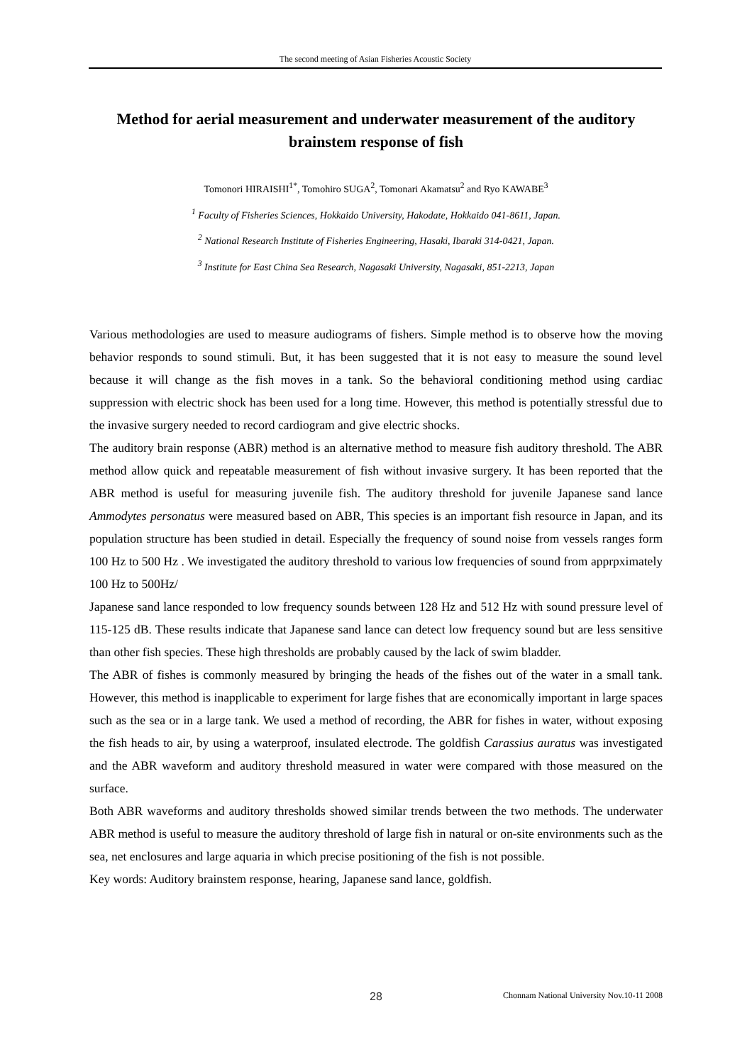The second meeting of Asian Fisheries Acoustic Society
Method for aerial measurement and underwater measurement of the auditory brainstem response of fish
Tomonori HIRAISHI<sup>1*</sup>, Tomohiro SUGA<sup>2</sup>, Tomonari Akamatsu<sup>2</sup> and Ryo KAWABE<sup>3</sup>
<sup>1</sup> Faculty of Fisheries Sciences, Hokkaido University, Hakodate, Hokkaido 041-8611, Japan.
<sup>2</sup> National Research Institute of Fisheries Engineering, Hasaki, Ibaraki 314-0421, Japan.
<sup>3</sup> Institute for East China Sea Research, Nagasaki University, Nagasaki, 851-2213, Japan
Various methodologies are used to measure audiograms of fishers. Simple method is to observe how the moving behavior responds to sound stimuli. But, it has been suggested that it is not easy to measure the sound level because it will change as the fish moves in a tank. So the behavioral conditioning method using cardiac suppression with electric shock has been used for a long time. However, this method is potentially stressful due to the invasive surgery needed to record cardiogram and give electric shocks.
The auditory brain response (ABR) method is an alternative method to measure fish auditory threshold. The ABR method allow quick and repeatable measurement of fish without invasive surgery. It has been reported that the ABR method is useful for measuring juvenile fish. The auditory threshold for juvenile Japanese sand lance Ammodytes personatus were measured based on ABR, This species is an important fish resource in Japan, and its population structure has been studied in detail. Especially the frequency of sound noise from vessels ranges form 100 Hz to 500 Hz . We investigated the auditory threshold to various low frequencies of sound from apprpximately 100 Hz to 500Hz/
Japanese sand lance responded to low frequency sounds between 128 Hz and 512 Hz with sound pressure level of 115-125 dB. These results indicate that Japanese sand lance can detect low frequency sound but are less sensitive than other fish species. These high thresholds are probably caused by the lack of swim bladder.
The ABR of fishes is commonly measured by bringing the heads of the fishes out of the water in a small tank. However, this method is inapplicable to experiment for large fishes that are economically important in large spaces such as the sea or in a large tank. We used a method of recording, the ABR for fishes in water, without exposing the fish heads to air, by using a waterproof, insulated electrode. The goldfish Carassius auratus was investigated and the ABR waveform and auditory threshold measured in water were compared with those measured on the surface.
Both ABR waveforms and auditory thresholds showed similar trends between the two methods. The underwater ABR method is useful to measure the auditory threshold of large fish in natural or on-site environments such as the sea, net enclosures and large aquaria in which precise positioning of the fish is not possible.
Key words: Auditory brainstem response, hearing, Japanese sand lance, goldfish.
28 Chonnam National University Nov.10-11 2008